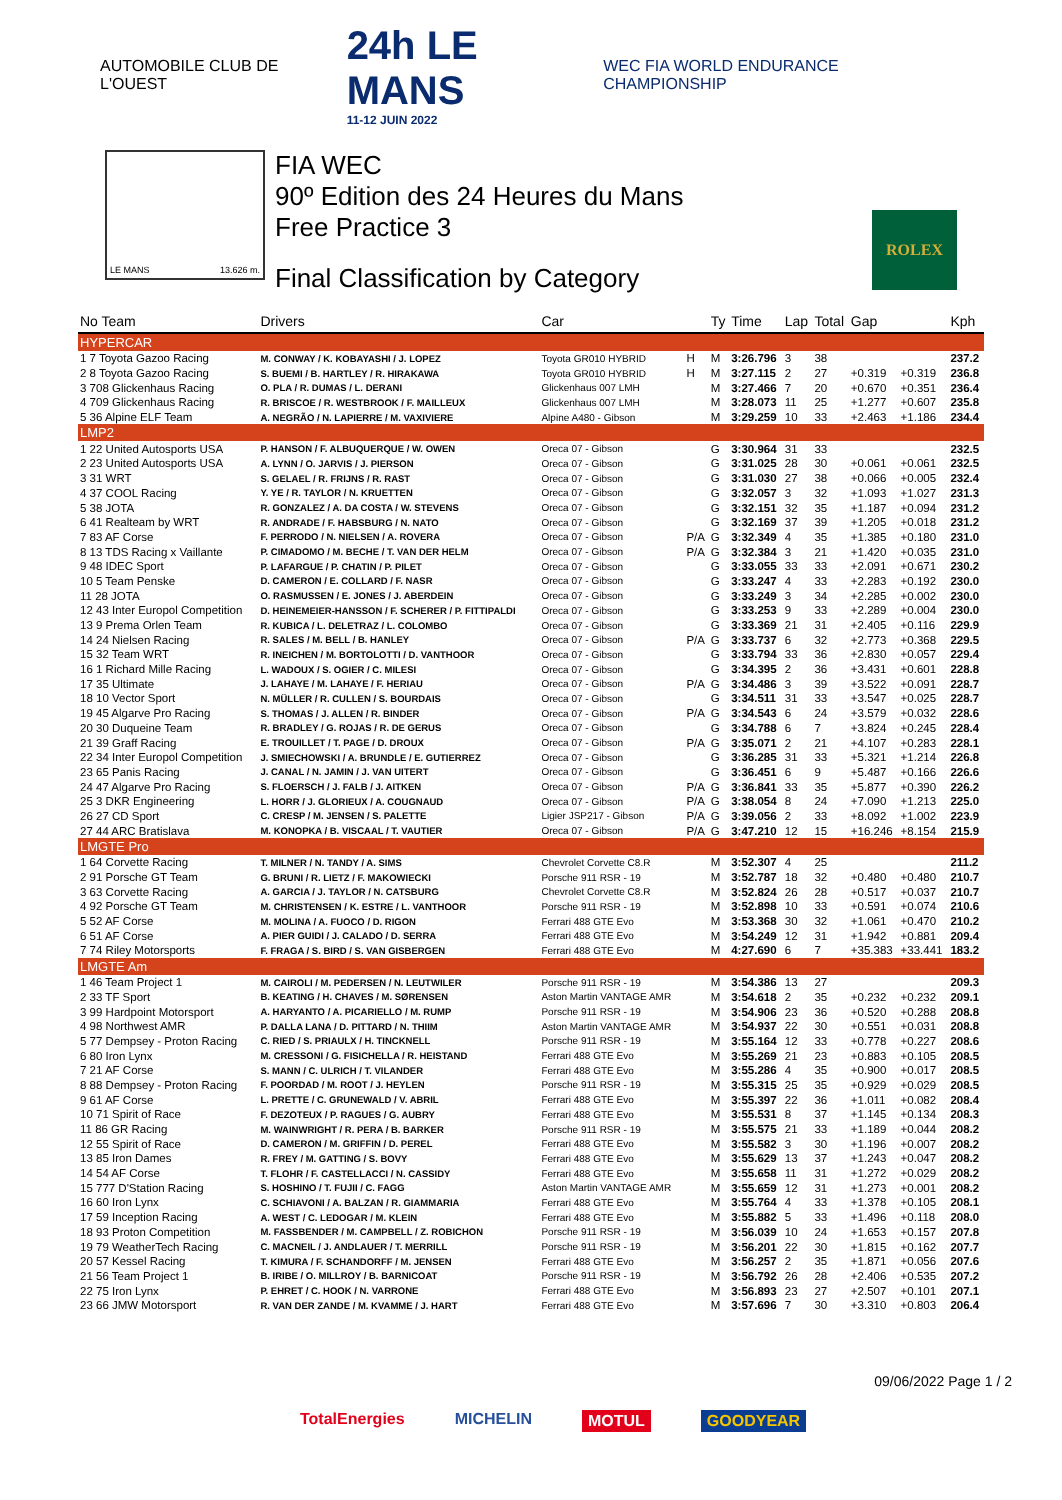AUTOMOBILE CLUB DE L'OUEST
24h LE MANS
11-12 JUIN 2022
WEC FIA WORLD ENDURANCE CHAMPIONSHIP
LE MANS 13.626 m.
FIA WEC
90º Edition des 24 Heures du Mans
Free Practice 3
Final Classification by Category
ROLEX
| No Team | Drivers | Car | | Ty | Time | Lap | Total | Gap | | Kph |
| --- | --- | --- | --- | --- | --- | --- | --- | --- | --- | --- |
| HYPERCAR | | | | | | | | | | |
| 1 7 Toyota Gazoo Racing | M. CONWAY / K. KOBAYASHI / J. LOPEZ | Toyota GR010 HYBRID | H | M | 3:26.796 | 3 | 38 | | | 237.2 |
| 2 8 Toyota Gazoo Racing | S. BUEMI / B. HARTLEY / R. HIRAKAWA | Toyota GR010 HYBRID | H | M | 3:27.115 | 2 | 27 | +0.319 | +0.319 | 236.8 |
| 3 708 Glickenhaus Racing | O. PLA / R. DUMAS / L. DERANI | Glickenhaus 007 LMH | | M | 3:27.466 | 7 | 20 | +0.670 | +0.351 | 236.4 |
| 4 709 Glickenhaus Racing | R. BRISCOE / R. WESTBROOK / F. MAILLEUX | Glickenhaus 007 LMH | | M | 3:28.073 | 11 | 25 | +1.277 | +0.607 | 235.8 |
| 5 36 Alpine ELF Team | A. NEGRÃO / N. LAPIERRE / M. VAXIVIERE | Alpine A480 - Gibson | | M | 3:29.259 | 10 | 33 | +2.463 | +1.186 | 234.4 |
| LMP2 | | | | | | | | | | |
| 1 22 United Autosports USA | P. HANSON / F. ALBUQUERQUE / W. OWEN | Oreca 07 - Gibson | | G | 3:30.964 | 31 | 33 | | | 232.5 |
| 2 23 United Autosports USA | A. LYNN / O. JARVIS / J. PIERSON | Oreca 07 - Gibson | | G | 3:31.025 | 28 | 30 | +0.061 | +0.061 | 232.5 |
| 3 31 WRT | S. GELAEL / R. FRIJNS / R. RAST | Oreca 07 - Gibson | | G | 3:31.030 | 27 | 38 | +0.066 | +0.005 | 232.4 |
| 4 37 COOL Racing | Y. YE / R. TAYLOR / N. KRUETTEN | Oreca 07 - Gibson | | G | 3:32.057 | 3 | 32 | +1.093 | +1.027 | 231.3 |
| 5 38 JOTA | R. GONZALEZ / A. DA COSTA / W. STEVENS | Oreca 07 - Gibson | | G | 3:32.151 | 32 | 35 | +1.187 | +0.094 | 231.2 |
| 6 41 Realteam by WRT | R. ANDRADE / F. HABSBURG / N. NATO | Oreca 07 - Gibson | | G | 3:32.169 | 37 | 39 | +1.205 | +0.018 | 231.2 |
| 7 83 AF Corse | F. PERRODO / N. NIELSEN / A. ROVERA | Oreca 07 - Gibson | P/A | G | 3:32.349 | 4 | 35 | +1.385 | +0.180 | 231.0 |
| 8 13 TDS Racing x Vaillante | P. CIMADOMO / M. BECHE / T. VAN DER HELM | Oreca 07 - Gibson | P/A | G | 3:32.384 | 3 | 21 | +1.420 | +0.035 | 231.0 |
| 9 48 IDEC Sport | P. LAFARGUE / P. CHATIN / P. PILET | Oreca 07 - Gibson | | G | 3:33.055 | 33 | 33 | +2.091 | +0.671 | 230.2 |
| 10 5 Team Penske | D. CAMERON / E. COLLARD / F. NASR | Oreca 07 - Gibson | | G | 3:33.247 | 4 | 33 | +2.283 | +0.192 | 230.0 |
| 11 28 JOTA | O. RASMUSSEN / E. JONES / J. ABERDEIN | Oreca 07 - Gibson | | G | 3:33.249 | 3 | 34 | +2.285 | +0.002 | 230.0 |
| 12 43 Inter Europol Competition | D. HEINEMEIER-HANSSON / F. SCHERER / P. FITTIPALDI | Oreca 07 - Gibson | | G | 3:33.253 | 9 | 33 | +2.289 | +0.004 | 230.0 |
| 13 9 Prema Orlen Team | R. KUBICA / L. DELETRAZ / L. COLOMBO | Oreca 07 - Gibson | | G | 3:33.369 | 21 | 31 | +2.405 | +0.116 | 229.9 |
| 14 24 Nielsen Racing | R. SALES / M. BELL / B. HANLEY | Oreca 07 - Gibson | P/A | G | 3:33.737 | 6 | 32 | +2.773 | +0.368 | 229.5 |
| 15 32 Team WRT | R. INEICHEN / M. BORTOLOTTI / D. VANTHOOR | Oreca 07 - Gibson | | G | 3:33.794 | 33 | 36 | +2.830 | +0.057 | 229.4 |
| 16 1 Richard Mille Racing | L. WADOUX / S. OGIER / C. MILESI | Oreca 07 - Gibson | | G | 3:34.395 | 2 | 36 | +3.431 | +0.601 | 228.8 |
| 17 35 Ultimate | J. LAHAYE / M. LAHAYE / F. HERIAU | Oreca 07 - Gibson | P/A | G | 3:34.486 | 3 | 39 | +3.522 | +0.091 | 228.7 |
| 18 10 Vector Sport | N. MÜLLER / R. CULLEN / S. BOURDAIS | Oreca 07 - Gibson | | G | 3:34.511 | 31 | 33 | +3.547 | +0.025 | 228.7 |
| 19 45 Algarve Pro Racing | S. THOMAS / J. ALLEN / R. BINDER | Oreca 07 - Gibson | P/A | G | 3:34.543 | 6 | 24 | +3.579 | +0.032 | 228.6 |
| 20 30 Duqueine Team | R. BRADLEY / G. ROJAS / R. DE GERUS | Oreca 07 - Gibson | | G | 3:34.788 | 6 | 7 | +3.824 | +0.245 | 228.4 |
| 21 39 Graff Racing | E. TROUILLET / T. PAGE / D. DROUX | Oreca 07 - Gibson | P/A | G | 3:35.071 | 2 | 21 | +4.107 | +0.283 | 228.1 |
| 22 34 Inter Europol Competition | J. SMIECHOWSKI / A. BRUNDLE / E. GUTIERREZ | Oreca 07 - Gibson | | G | 3:36.285 | 31 | 33 | +5.321 | +1.214 | 226.8 |
| 23 65 Panis Racing | J. CANAL / N. JAMIN / J. VAN UITERT | Oreca 07 - Gibson | | G | 3:36.451 | 6 | 9 | +5.487 | +0.166 | 226.6 |
| 24 47 Algarve Pro Racing | S. FLOERSCH / J. FALB / J. AITKEN | Oreca 07 - Gibson | P/A | G | 3:36.841 | 33 | 35 | +5.877 | +0.390 | 226.2 |
| 25 3 DKR Engineering | L. HORR / J. GLORIEUX / A. COUGNAUD | Oreca 07 - Gibson | P/A | G | 3:38.054 | 8 | 24 | +7.090 | +1.213 | 225.0 |
| 26 27 CD Sport | C. CRESP / M. JENSEN / S. PALETTE | Ligier JSP217 - Gibson | P/A | G | 3:39.056 | 2 | 33 | +8.092 | +1.002 | 223.9 |
| 27 44 ARC Bratislava | M. KONOPKA / B. VISCAAL / T. VAUTIER | Oreca 07 - Gibson | P/A | G | 3:47.210 | 12 | 15 | +16.246 | +8.154 | 215.9 |
| LMGTE Pro | | | | | | | | | | |
| 1 64 Corvette Racing | T. MILNER / N. TANDY / A. SIMS | Chevrolet Corvette C8.R | | M | 3:52.307 | 4 | 25 | | | 211.2 |
| 2 91 Porsche GT Team | G. BRUNI / R. LIETZ / F. MAKOWIECKI | Porsche 911 RSR - 19 | | M | 3:52.787 | 18 | 32 | +0.480 | +0.480 | 210.7 |
| 3 63 Corvette Racing | A. GARCIA / J. TAYLOR / N. CATSBURG | Chevrolet Corvette C8.R | | M | 3:52.824 | 26 | 28 | +0.517 | +0.037 | 210.7 |
| 4 92 Porsche GT Team | M. CHRISTENSEN / K. ESTRE / L. VANTHOOR | Porsche 911 RSR - 19 | | M | 3:52.898 | 10 | 33 | +0.591 | +0.074 | 210.6 |
| 5 52 AF Corse | M. MOLINA / A. FUOCO / D. RIGON | Ferrari 488 GTE Evo | | M | 3:53.368 | 30 | 32 | +1.061 | +0.470 | 210.2 |
| 6 51 AF Corse | A. PIER GUIDI / J. CALADO / D. SERRA | Ferrari 488 GTE Evo | | M | 3:54.249 | 12 | 31 | +1.942 | +0.881 | 209.4 |
| 7 74 Riley Motorsports | F. FRAGA / S. BIRD / S. VAN GISBERGEN | Ferrari 488 GTE Evo | | M | 4:27.690 | 6 | 7 | +35.383 | +33.441 | 183.2 |
| LMGTE Am | | | | | | | | | | |
| 1 46 Team Project 1 | M. CAIROLI / M. PEDERSEN / N. LEUTWILER | Porsche 911 RSR - 19 | | M | 3:54.386 | 13 | 27 | | | 209.3 |
| 2 33 TF Sport | B. KEATING / H. CHAVES / M. SØRENSEN | Aston Martin VANTAGE AMR | | M | 3:54.618 | 2 | 35 | +0.232 | +0.232 | 209.1 |
| 3 99 Hardpoint Motorsport | A. HARYANTO / A. PICARIELLO / M. RUMP | Porsche 911 RSR - 19 | | M | 3:54.906 | 23 | 36 | +0.520 | +0.288 | 208.8 |
| 4 98 Northwest AMR | P. DALLA LANA / D. PITTARD / N. THIIM | Aston Martin VANTAGE AMR | | M | 3:54.937 | 22 | 30 | +0.551 | +0.031 | 208.8 |
| 5 77 Dempsey - Proton Racing | C. RIED / S. PRIAULX / H. TINCKNELL | Porsche 911 RSR - 19 | | M | 3:55.164 | 12 | 33 | +0.778 | +0.227 | 208.6 |
| 6 80 Iron Lynx | M. CRESSONI / G. FISICHELLA / R. HEISTAND | Ferrari 488 GTE Evo | | M | 3:55.269 | 21 | 23 | +0.883 | +0.105 | 208.5 |
| 7 21 AF Corse | S. MANN / C. ULRICH / T. VILANDER | Ferrari 488 GTE Evo | | M | 3:55.286 | 4 | 35 | +0.900 | +0.017 | 208.5 |
| 8 88 Dempsey - Proton Racing | F. POORDAD / M. ROOT / J. HEYLEN | Porsche 911 RSR - 19 | | M | 3:55.315 | 25 | 35 | +0.929 | +0.029 | 208.5 |
| 9 61 AF Corse | L. PRETTE / C. GRUNEWALD / V. ABRIL | Ferrari 488 GTE Evo | | M | 3:55.397 | 22 | 36 | +1.011 | +0.082 | 208.4 |
| 10 71 Spirit of Race | F. DEZOTEUX / P. RAGUES / G. AUBRY | Ferrari 488 GTE Evo | | M | 3:55.531 | 8 | 37 | +1.145 | +0.134 | 208.3 |
| 11 86 GR Racing | M. WAINWRIGHT / R. PERA / B. BARKER | Porsche 911 RSR - 19 | | M | 3:55.575 | 21 | 33 | +1.189 | +0.044 | 208.2 |
| 12 55 Spirit of Race | D. CAMERON / M. GRIFFIN / D. PEREL | Ferrari 488 GTE Evo | | M | 3:55.582 | 3 | 30 | +1.196 | +0.007 | 208.2 |
| 13 85 Iron Dames | R. FREY / M. GATTING / S. BOVY | Ferrari 488 GTE Evo | | M | 3:55.629 | 13 | 37 | +1.243 | +0.047 | 208.2 |
| 14 54 AF Corse | T. FLOHR / F. CASTELLACCI / N. CASSIDY | Ferrari 488 GTE Evo | | M | 3:55.658 | 11 | 31 | +1.272 | +0.029 | 208.2 |
| 15 777 D'Station Racing | S. HOSHINO / T. FUJII / C. FAGG | Aston Martin VANTAGE AMR | | M | 3:55.659 | 12 | 31 | +1.273 | +0.001 | 208.2 |
| 16 60 Iron Lynx | C. SCHIAVONI / A. BALZAN / R. GIAMMARIA | Ferrari 488 GTE Evo | | M | 3:55.764 | 4 | 33 | +1.378 | +0.105 | 208.1 |
| 17 59 Inception Racing | A. WEST / C. LEDOGAR / M. KLEIN | Ferrari 488 GTE Evo | | M | 3:55.882 | 5 | 33 | +1.496 | +0.118 | 208.0 |
| 18 93 Proton Competition | M. FASSBENDER / M. CAMPBELL / Z. ROBICHON | Porsche 911 RSR - 19 | | M | 3:56.039 | 10 | 24 | +1.653 | +0.157 | 207.8 |
| 19 79 WeatherTech Racing | C. MACNEIL / J. ANDLAUER / T. MERRILL | Porsche 911 RSR - 19 | | M | 3:56.201 | 22 | 30 | +1.815 | +0.162 | 207.7 |
| 20 57 Kessel Racing | T. KIMURA / F. SCHANDORFF / M. JENSEN | Ferrari 488 GTE Evo | | M | 3:56.257 | 2 | 35 | +1.871 | +0.056 | 207.6 |
| 21 56 Team Project 1 | B. IRIBE / O. MILLROY / B. BARNICOAT | Porsche 911 RSR - 19 | | M | 3:56.792 | 26 | 28 | +2.406 | +0.535 | 207.2 |
| 22 75 Iron Lynx | P. EHRET / C. HOOK / N. VARRONE | Ferrari 488 GTE Evo | | M | 3:56.893 | 23 | 27 | +2.507 | +0.101 | 207.1 |
| 23 66 JMW Motorsport | R. VAN DER ZANDE / M. KVAMME / J. HART | Ferrari 488 GTE Evo | | M | 3:57.696 | 7 | 30 | +3.310 | +0.803 | 206.4 |
09/06/2022 Page 1 / 2
TotalEnergies MICHELIN MOTUL GOODYEAR